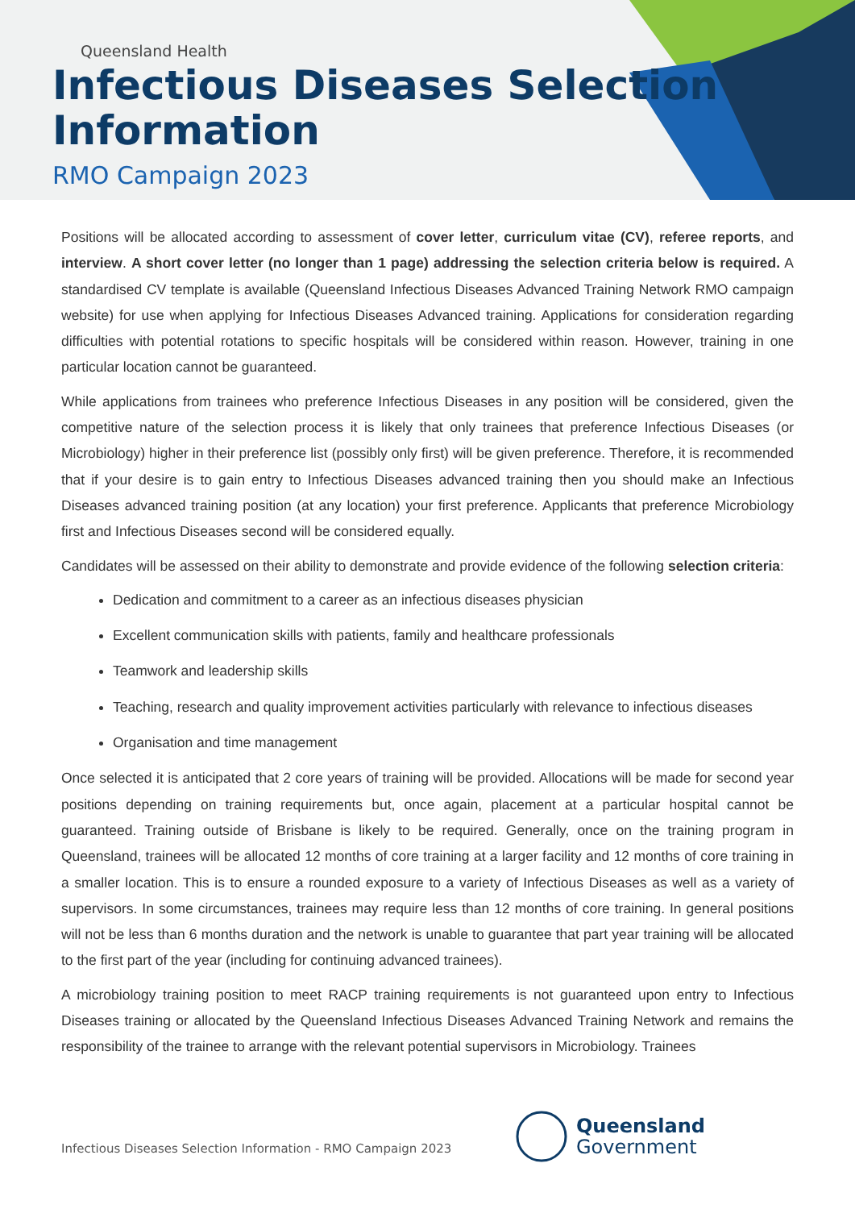Queensland Health
Infectious Diseases Selection
Information
RMO Campaign 2023
Positions will be allocated according to assessment of cover letter, curriculum vitae (CV), referee reports, and interview. A short cover letter (no longer than 1 page) addressing the selection criteria below is required. A standardised CV template is available (Queensland Infectious Diseases Advanced Training Network RMO campaign website) for use when applying for Infectious Diseases Advanced training. Applications for consideration regarding difficulties with potential rotations to specific hospitals will be considered within reason. However, training in one particular location cannot be guaranteed.
While applications from trainees who preference Infectious Diseases in any position will be considered, given the competitive nature of the selection process it is likely that only trainees that preference Infectious Diseases (or Microbiology) higher in their preference list (possibly only first) will be given preference. Therefore, it is recommended that if your desire is to gain entry to Infectious Diseases advanced training then you should make an Infectious Diseases advanced training position (at any location) your first preference. Applicants that preference Microbiology first and Infectious Diseases second will be considered equally.
Candidates will be assessed on their ability to demonstrate and provide evidence of the following selection criteria:
Dedication and commitment to a career as an infectious diseases physician
Excellent communication skills with patients, family and healthcare professionals
Teamwork and leadership skills
Teaching, research and quality improvement activities particularly with relevance to infectious diseases
Organisation and time management
Once selected it is anticipated that 2 core years of training will be provided. Allocations will be made for second year positions depending on training requirements but, once again, placement at a particular hospital cannot be guaranteed. Training outside of Brisbane is likely to be required. Generally, once on the training program in Queensland, trainees will be allocated 12 months of core training at a larger facility and 12 months of core training in a smaller location. This is to ensure a rounded exposure to a variety of Infectious Diseases as well as a variety of supervisors. In some circumstances, trainees may require less than 12 months of core training. In general positions will not be less than 6 months duration and the network is unable to guarantee that part year training will be allocated to the first part of the year (including for continuing advanced trainees).
A microbiology training position to meet RACP training requirements is not guaranteed upon entry to Infectious Diseases training or allocated by the Queensland Infectious Diseases Advanced Training Network and remains the responsibility of the trainee to arrange with the relevant potential supervisors in Microbiology. Trainees
Infectious Diseases Selection Information - RMO Campaign 2023
Queensland
Government